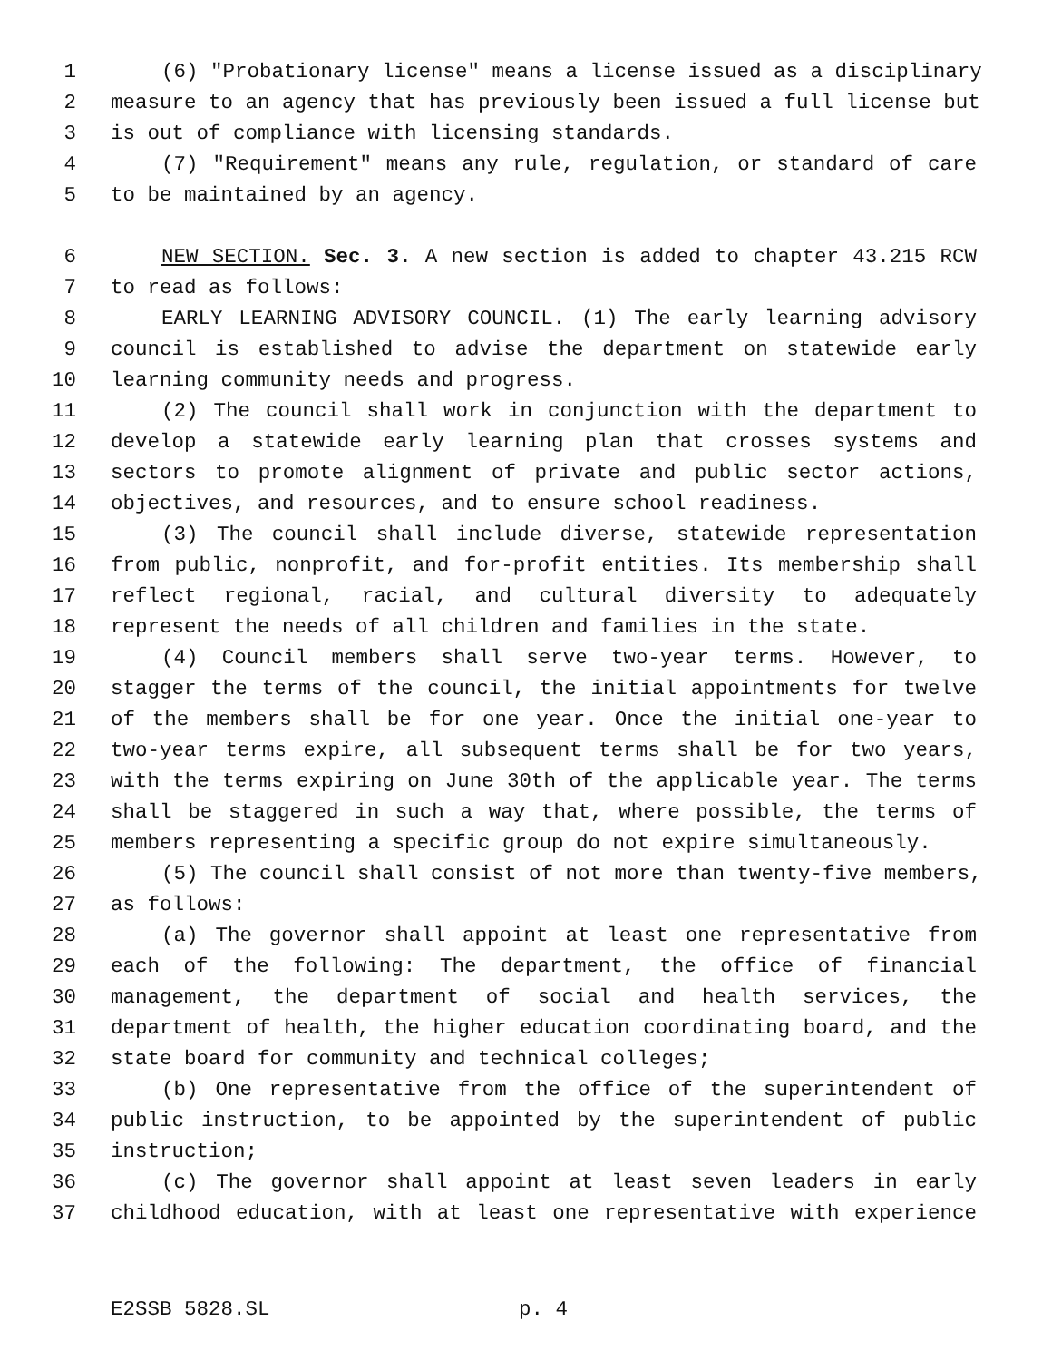1 (6) "Probationary license" means a license issued as a disciplinary
2 measure to an agency that has previously been issued a full license but
3 is out of compliance with licensing standards.
4 (7) "Requirement" means any rule, regulation, or standard of care
5 to be maintained by an agency.
6 NEW SECTION. Sec. 3. A new section is added to chapter 43.215 RCW
7 to read as follows:
8 EARLY LEARNING ADVISORY COUNCIL. (1) The early learning advisory
9 council is established to advise the department on statewide early
10 learning community needs and progress.
11 (2) The council shall work in conjunction with the department to
12 develop a statewide early learning plan that crosses systems and
13 sectors to promote alignment of private and public sector actions,
14 objectives, and resources, and to ensure school readiness.
15 (3) The council shall include diverse, statewide representation
16 from public, nonprofit, and for-profit entities. Its membership shall
17 reflect regional, racial, and cultural diversity to adequately
18 represent the needs of all children and families in the state.
19 (4) Council members shall serve two-year terms. However, to
20 stagger the terms of the council, the initial appointments for twelve
21 of the members shall be for one year. Once the initial one-year to
22 two-year terms expire, all subsequent terms shall be for two years,
23 with the terms expiring on June 30th of the applicable year. The terms
24 shall be staggered in such a way that, where possible, the terms of
25 members representing a specific group do not expire simultaneously.
26 (5) The council shall consist of not more than twenty-five members,
27 as follows:
28 (a) The governor shall appoint at least one representative from
29 each of the following: The department, the office of financial
30 management, the department of social and health services, the
31 department of health, the higher education coordinating board, and the
32 state board for community and technical colleges;
33 (b) One representative from the office of the superintendent of
34 public instruction, to be appointed by the superintendent of public
35 instruction;
36 (c) The governor shall appoint at least seven leaders in early
37 childhood education, with at least one representative with experience
E2SSB 5828.SL p. 4